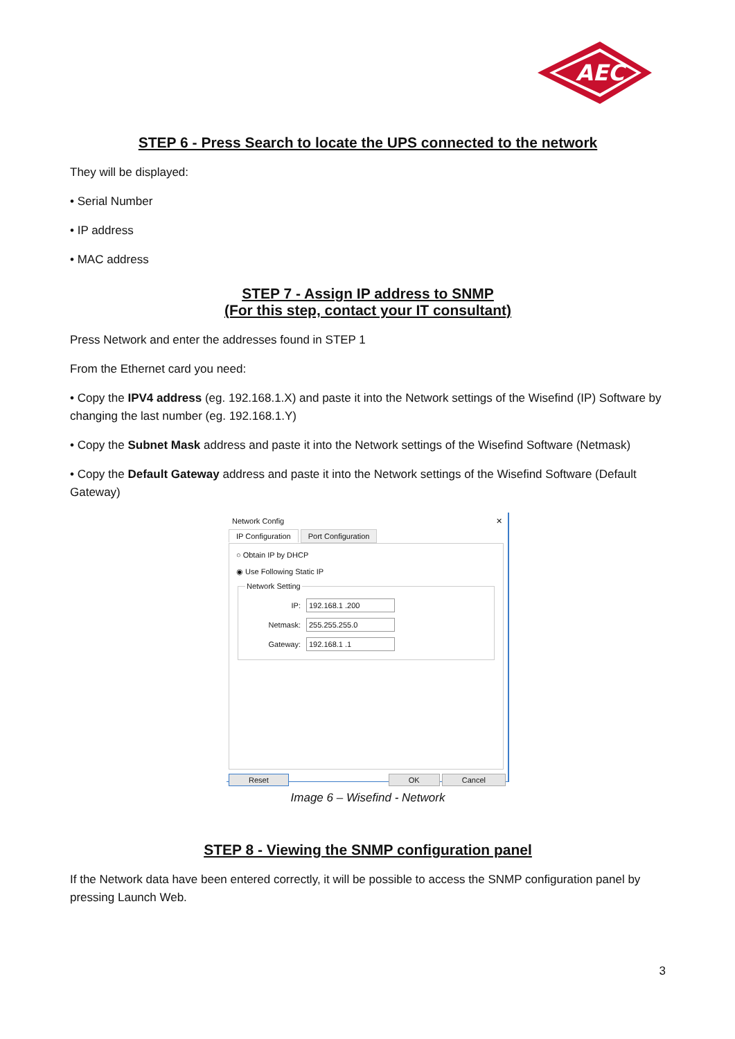AEC
STEP 6 - Press Search to locate the UPS connected to the network
They will be displayed:
• Serial Number
• IP address
• MAC address
STEP 7 - Assign IP address to SNMP
(For this step, contact your IT consultant)
Press Network and enter the addresses found in STEP 1
From the Ethernet card you need:
• Copy the IPV4 address (eg. 192.168.1.X) and paste it into the Network settings of the Wisefind (IP) Software by changing the last number (eg. 192.168.1.Y)
• Copy the Subnet Mask address and paste it into the Network settings of the Wisefind Software (Netmask)
• Copy the Default Gateway address and paste it into the Network settings of the Wisefind Software (Default Gateway)
Network Config ✕
IP Configuration Port Configuration
○ Obtain IP by DHCP
◉ Use Following Static IP
Network Setting
IP: 192.168.1 .200
Netmask: 255.255.255.0
Gateway: 192.168.1 .1
Reset OK Cancel
Image 6 – Wisefind - Network
STEP 8 - Viewing the SNMP configuration panel
If the Network data have been entered correctly, it will be possible to access the SNMP configuration panel by pressing Launch Web.
3